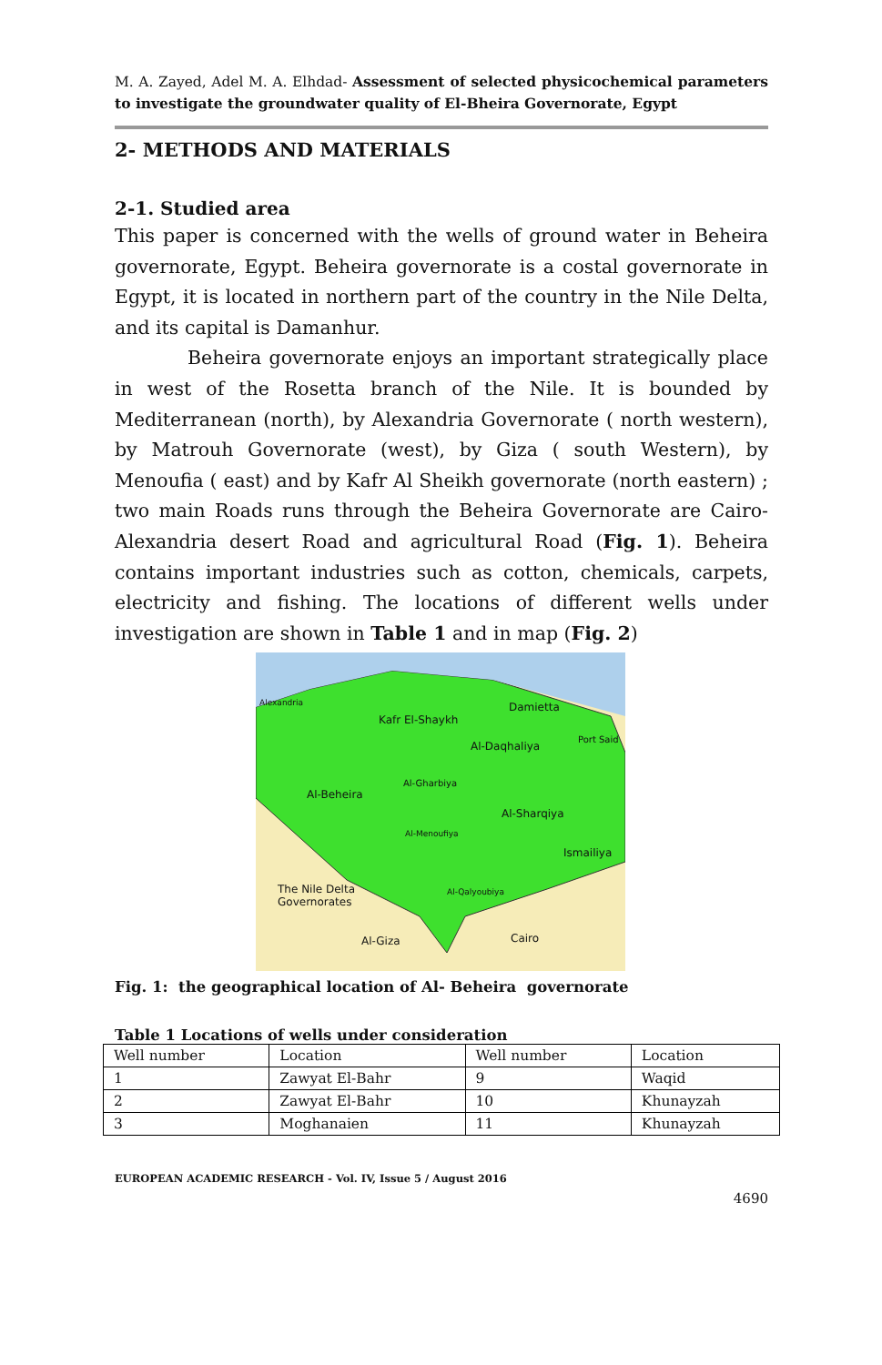M. A. Zayed, Adel M. A. Elhdad- Assessment of selected physicochemical parameters to investigate the groundwater quality of El-Bheira Governorate, Egypt
2- METHODS AND MATERIALS
2-1. Studied area
This paper is concerned with the wells of ground water in Beheira governorate, Egypt. Beheira governorate is a costal governorate in Egypt, it is located in northern part of the country in the Nile Delta, and its capital is Damanhur.
Beheira governorate enjoys an important strategically place in west of the Rosetta branch of the Nile. It is bounded by Mediterranean (north), by Alexandria Governorate ( north western), by Matrouh Governorate (west), by Giza ( south Western), by Menoufia ( east) and by Kafr Al Sheikh governorate (north eastern) ; two main Roads runs through the Beheira Governorate are Cairo-Alexandria desert Road and agricultural Road (Fig. 1). Beheira contains important industries such as cotton, chemicals, carpets, electricity and fishing. The locations of different wells under investigation are shown in Table 1 and in map (Fig. 2)
Alexandria
Kafr El-Shaykh
Damietta
Al-Daqhaliya
Port Said
Al-Gharbiya
Al-Beheira
Al-Sharqiya
Al-Menoufiya
Ismailiya
The Nile Delta
Governorates
Al-Qalyoubiya
Al-Giza Cairo
Fig. 1: the geographical location of Al- Beheira governorate
Table 1 Locations of wells under consideration
| Well number | Location | Well number | Location |
| 1 | Zawyat El-Bahr | 9 | Waqid |
| 2 | Zawyat El-Bahr | 10 | Khunayzah |
| 3 | Moghanaien | 11 | Khunayzah |
EUROPEAN ACADEMIC RESEARCH - Vol. IV, Issue 5 / August 2016
4690